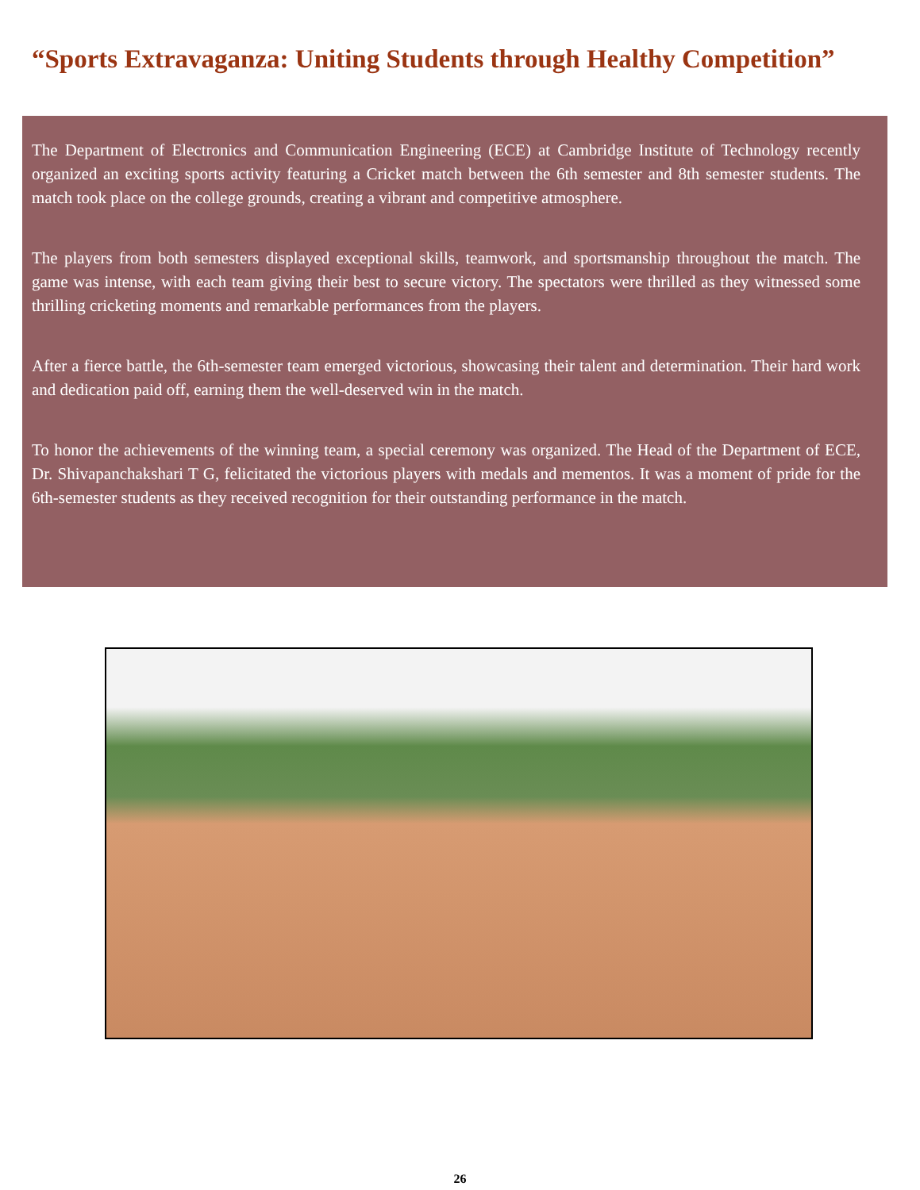“Sports Extravaganza: Uniting Students through Healthy Competition”
The Department of Electronics and Communication Engineering (ECE) at Cambridge Institute of Technology recently organized an exciting sports activity featuring a Cricket match between the 6th semester and 8th semester students. The match took place on the college grounds, creating a vibrant and competitive atmosphere.
The players from both semesters displayed exceptional skills, teamwork, and sportsmanship throughout the match. The game was intense, with each team giving their best to secure victory. The spectators were thrilled as they witnessed some thrilling cricketing moments and remarkable performances from the players.
After a fierce battle, the 6th-semester team emerged victorious, showcasing their talent and determination. Their hard work and dedication paid off, earning them the well-deserved win in the match.
To honor the achievements of the winning team, a special ceremony was organized. The Head of the Department of ECE, Dr. Shivapanchakshari T G, felicitated the victorious players with medals and mementos. It was a moment of pride for the 6th-semester students as they received recognition for their outstanding performance in the match.
26